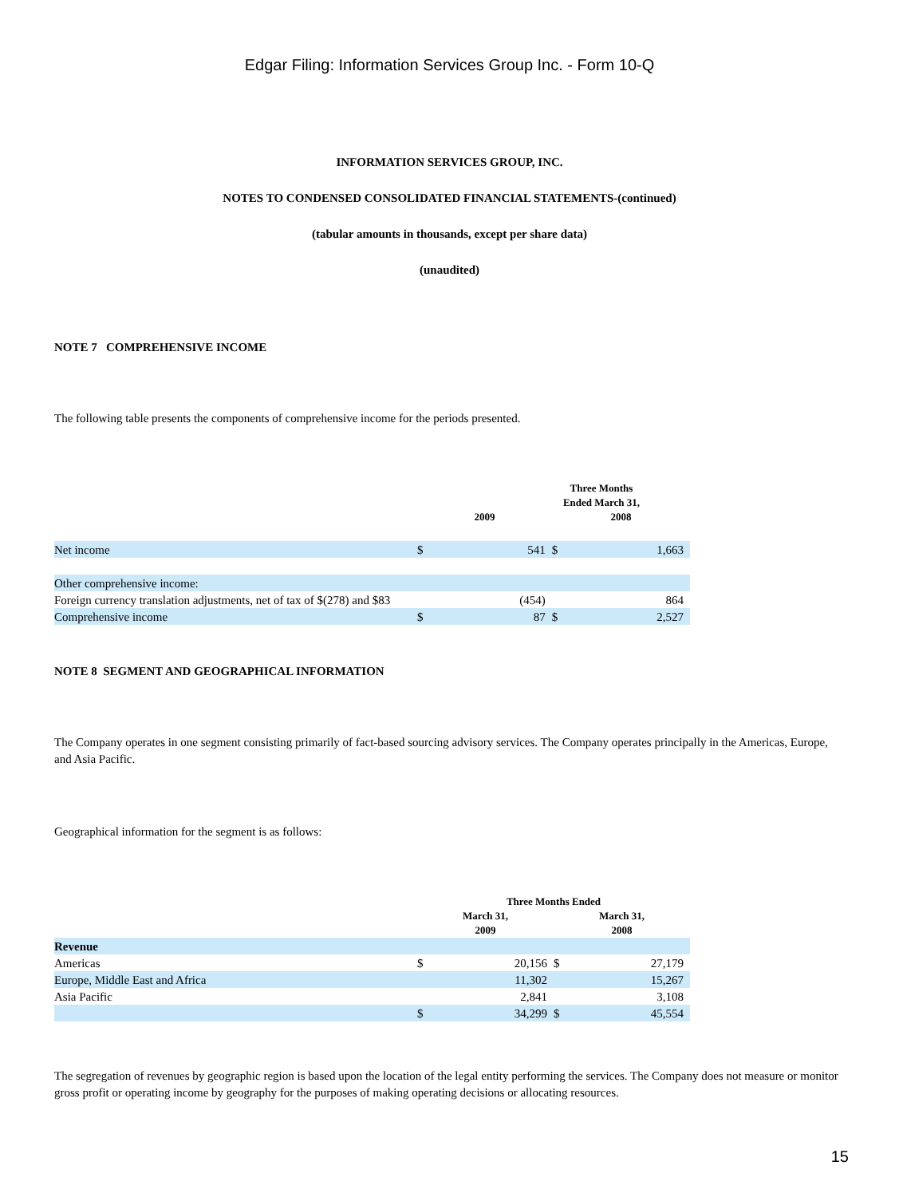Edgar Filing: Information Services Group Inc. - Form 10-Q
INFORMATION SERVICES GROUP, INC.
NOTES TO CONDENSED CONSOLIDATED FINANCIAL STATEMENTS-(continued)
(tabular amounts in thousands, except per share data)
(unaudited)
NOTE 7 COMPREHENSIVE INCOME
The following table presents the components of comprehensive income for the periods presented.
| | Three Months Ended March 31, | | | |
| --- | --- | --- | --- | --- |
| | 2009 | | 2008 | |
| Net income | $ | 541 | $ | 1,663 |
| Other comprehensive income: | | | | |
| Foreign currency translation adjustments, net of tax of $(278) and $83 | | (454) | | 864 |
| Comprehensive income | $ | 87 | $ | 2,527 |
NOTE 8 SEGMENT AND GEOGRAPHICAL INFORMATION
The Company operates in one segment consisting primarily of fact-based sourcing advisory services. The Company operates principally in the Americas, Europe, and Asia Pacific.
Geographical information for the segment is as follows:
| | Three Months Ended | | | |
| --- | --- | --- | --- | --- |
| | March 31, 2009 | | March 31, 2008 | |
| Revenue | | | | |
| Americas | $ | 20,156 | $ | 27,179 |
| Europe, Middle East and Africa | | 11,302 | | 15,267 |
| Asia Pacific | | 2,841 | | 3,108 |
| | $ | 34,299 | $ | 45,554 |
The segregation of revenues by geographic region is based upon the location of the legal entity performing the services. The Company does not measure or monitor gross profit or operating income by geography for the purposes of making operating decisions or allocating resources.
15